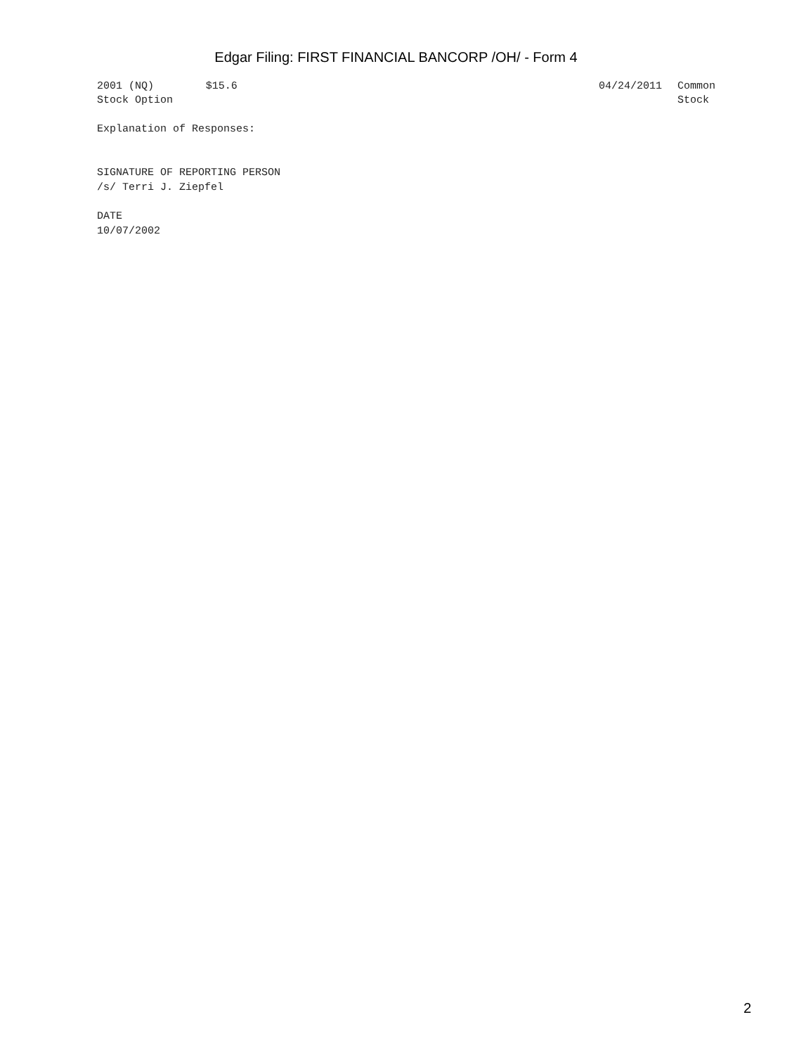Edgar Filing: FIRST FINANCIAL BANCORP /OH/ - Form 4
| 2001 (NQ) Stock Option | $15.6 | 04/24/2011 | Common Stock |
Explanation of Responses:
SIGNATURE OF REPORTING PERSON
/s/ Terri J. Ziepfel
DATE
10/07/2002
2